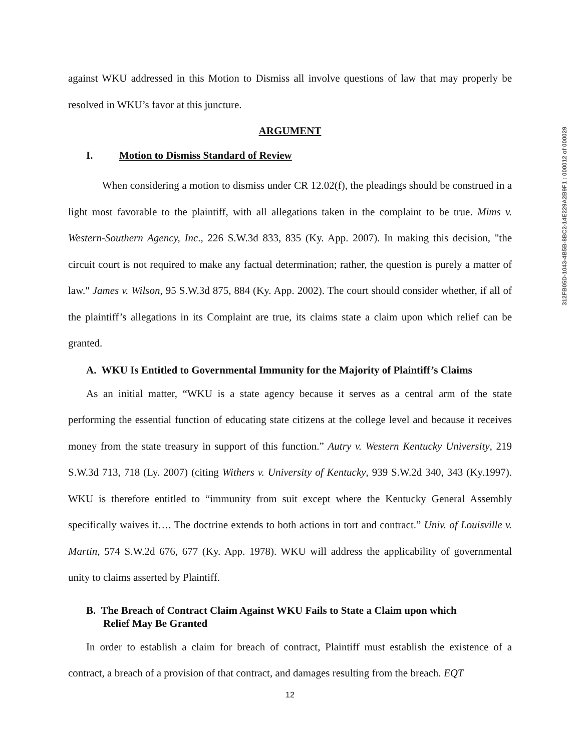312FB05D-1043-4B5B-8BC2-14E229A2B9F1 : 000012 of 000029
against WKU addressed in this Motion to Dismiss all involve questions of law that may properly be resolved in WKU’s favor at this juncture.
ARGUMENT
I. Motion to Dismiss Standard of Review
When considering a motion to dismiss under CR 12.02(f), the pleadings should be construed in a light most favorable to the plaintiff, with all allegations taken in the complaint to be true. Mims v. Western-Southern Agency, Inc., 226 S.W.3d 833, 835 (Ky. App. 2007). In making this decision, "the circuit court is not required to make any factual determination; rather, the question is purely a matter of law." James v. Wilson, 95 S.W.3d 875, 884 (Ky. App. 2002). The court should consider whether, if all of the plaintiff’s allegations in its Complaint are true, its claims state a claim upon which relief can be granted.
A. WKU Is Entitled to Governmental Immunity for the Majority of Plaintiff’s Claims
As an initial matter, “WKU is a state agency because it serves as a central arm of the state performing the essential function of educating state citizens at the college level and because it receives money from the state treasury in support of this function.” Autry v. Western Kentucky University, 219 S.W.3d 713, 718 (Ly. 2007) (citing Withers v. University of Kentucky, 939 S.W.2d 340, 343 (Ky.1997). WKU is therefore entitled to “immunity from suit except where the Kentucky General Assembly specifically waives it…. The doctrine extends to both actions in tort and contract.” Univ. of Louisville v. Martin, 574 S.W.2d 676, 677 (Ky. App. 1978). WKU will address the applicability of governmental unity to claims asserted by Plaintiff.
B. The Breach of Contract Claim Against WKU Fails to State a Claim upon which Relief May Be Granted
In order to establish a claim for breach of contract, Plaintiff must establish the existence of a contract, a breach of a provision of that contract, and damages resulting from the breach. EQT
12